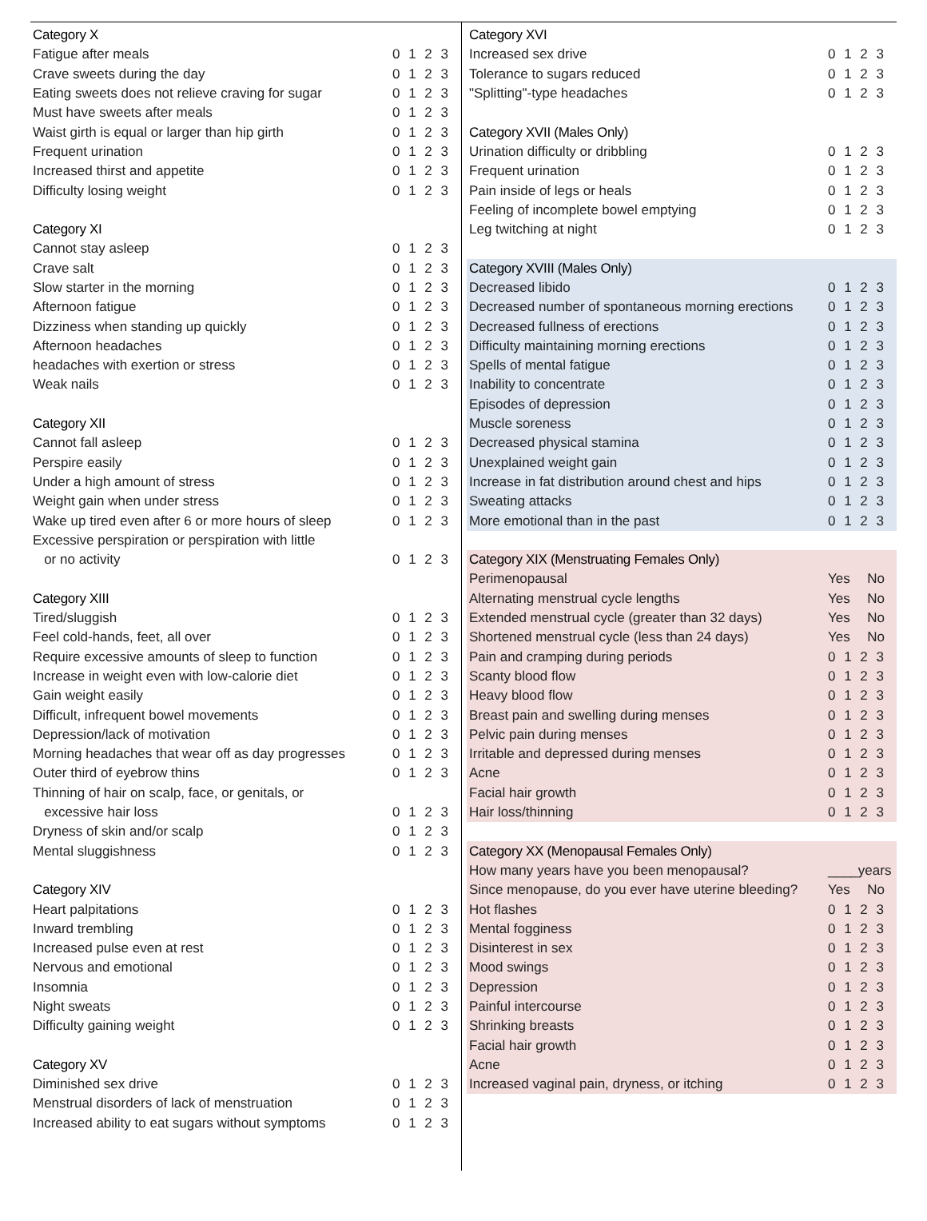| Category X | |
| Fatigue after meals | 0 1 2 3 |
| Crave sweets during the day | 0 1 2 3 |
| Eating sweets does not relieve craving for sugar | 0 1 2 3 |
| Must have sweets after meals | 0 1 2 3 |
| Waist girth is equal or larger than hip girth | 0 1 2 3 |
| Frequent urination | 0 1 2 3 |
| Increased thirst and appetite | 0 1 2 3 |
| Difficulty losing weight | 0 1 2 3 |
| Category XI | |
| Cannot stay asleep | 0 1 2 3 |
| Crave salt | 0 1 2 3 |
| Slow starter in the morning | 0 1 2 3 |
| Afternoon fatigue | 0 1 2 3 |
| Dizziness when standing up quickly | 0 1 2 3 |
| Afternoon headaches | 0 1 2 3 |
| headaches with exertion or stress | 0 1 2 3 |
| Weak nails | 0 1 2 3 |
| Category XII | |
| Cannot fall asleep | 0 1 2 3 |
| Perspire easily | 0 1 2 3 |
| Under a high amount of stress | 0 1 2 3 |
| Weight gain when under stress | 0 1 2 3 |
| Wake up tired even after 6 or more hours of sleep | 0 1 2 3 |
| Excessive perspiration or perspiration with little | |
| or no activity | 0 1 2 3 |
| Category XIII | |
| Tired/sluggish | 0 1 2 3 |
| Feel cold-hands, feet, all over | 0 1 2 3 |
| Require excessive amounts of sleep to function | 0 1 2 3 |
| Increase in weight even with low-calorie diet | 0 1 2 3 |
| Gain weight easily | 0 1 2 3 |
| Difficult, infrequent bowel movements | 0 1 2 3 |
| Depression/lack of motivation | 0 1 2 3 |
| Morning headaches that wear off as day progresses | 0 1 2 3 |
| Outer third of eyebrow thins | 0 1 2 3 |
| Thinning of hair on scalp, face, or genitals, or | |
| excessive hair loss | 0 1 2 3 |
| Dryness of skin and/or scalp | 0 1 2 3 |
| Mental sluggishness | 0 1 2 3 |
| Category XIV | |
| Heart palpitations | 0 1 2 3 |
| Inward trembling | 0 1 2 3 |
| Increased pulse even at rest | 0 1 2 3 |
| Nervous and emotional | 0 1 2 3 |
| Insomnia | 0 1 2 3 |
| Night sweats | 0 1 2 3 |
| Difficulty gaining weight | 0 1 2 3 |
| Category XV | |
| Diminished sex drive | 0 1 2 3 |
| Menstrual disorders of lack of menstruation | 0 1 2 3 |
| Increased ability to eat sugars without symptoms | 0 1 2 3 |
| Category XVI | |
| Increased sex drive | 0 1 2 3 |
| Tolerance to sugars reduced | 0 1 2 3 |
| "Splitting"-type headaches | 0 1 2 3 |
| Category XVII (Males Only) | |
| Urination difficulty or dribbling | 0 1 2 3 |
| Frequent urination | 0 1 2 3 |
| Pain inside of legs or heals | 0 1 2 3 |
| Feeling of incomplete bowel emptying | 0 1 2 3 |
| Leg twitching at night | 0 1 2 3 |
| Category XVIII (Males Only) | |
| Decreased libido | 0 1 2 3 |
| Decreased number of spontaneous morning erections | 0 1 2 3 |
| Decreased fullness of erections | 0 1 2 3 |
| Difficulty maintaining morning erections | 0 1 2 3 |
| Spells of mental fatigue | 0 1 2 3 |
| Inability to concentrate | 0 1 2 3 |
| Episodes of depression | 0 1 2 3 |
| Muscle soreness | 0 1 2 3 |
| Decreased physical stamina | 0 1 2 3 |
| Unexplained weight gain | 0 1 2 3 |
| Increase in fat distribution around chest and hips | 0 1 2 3 |
| Sweating attacks | 0 1 2 3 |
| More emotional than in the past | 0 1 2 3 |
| Category XIX (Menstruating Females Only) | |
| Perimenopausal | Yes No |
| Alternating menstrual cycle lengths | Yes No |
| Extended menstrual cycle (greater than 32 days) | Yes No |
| Shortened menstrual cycle (less than 24 days) | Yes No |
| Pain and cramping during periods | 0 1 2 3 |
| Scanty blood flow | 0 1 2 3 |
| Heavy blood flow | 0 1 2 3 |
| Breast pain and swelling during menses | 0 1 2 3 |
| Pelvic pain during menses | 0 1 2 3 |
| Irritable and depressed during menses | 0 1 2 3 |
| Acne | 0 1 2 3 |
| Facial hair growth | 0 1 2 3 |
| Hair loss/thinning | 0 1 2 3 |
| Category XX (Menopausal Females Only) | |
| How many years have you been menopausal? | ____years |
| Since menopause, do you ever have uterine bleeding? | Yes No |
| Hot flashes | 0 1 2 3 |
| Mental fogginess | 0 1 2 3 |
| Disinterest in sex | 0 1 2 3 |
| Mood swings | 0 1 2 3 |
| Depression | 0 1 2 3 |
| Painful intercourse | 0 1 2 3 |
| Shrinking breasts | 0 1 2 3 |
| Facial hair growth | 0 1 2 3 |
| Acne | 0 1 2 3 |
| Increased vaginal pain, dryness, or itching | 0 1 2 3 |